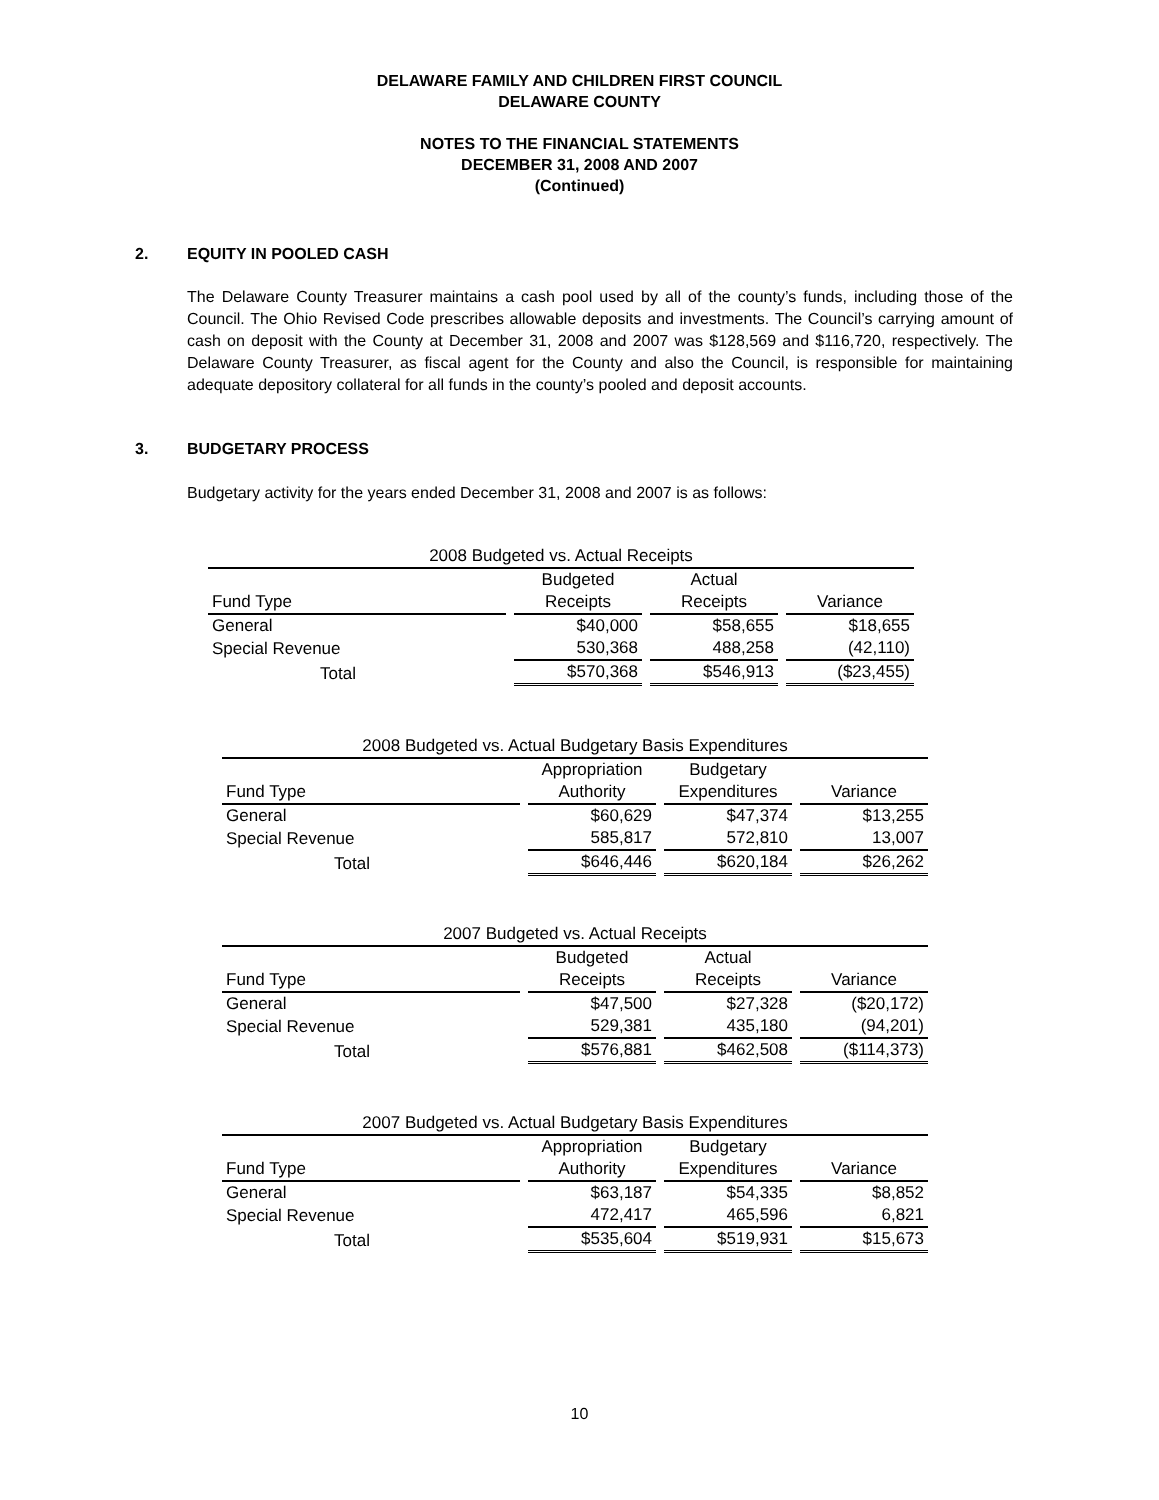DELAWARE FAMILY AND CHILDREN FIRST COUNCIL
DELAWARE COUNTY
NOTES TO THE FINANCIAL STATEMENTS
DECEMBER 31, 2008 AND 2007
(Continued)
2. EQUITY IN POOLED CASH
The Delaware County Treasurer maintains a cash pool used by all of the county’s funds, including those of the Council. The Ohio Revised Code prescribes allowable deposits and investments. The Council’s carrying amount of cash on deposit with the County at December 31, 2008 and 2007 was $128,569 and $116,720, respectively. The Delaware County Treasurer, as fiscal agent for the County and also the Council, is responsible for maintaining adequate depository collateral for all funds in the county’s pooled and deposit accounts.
3. BUDGETARY PROCESS
Budgetary activity for the years ended December 31, 2008 and 2007 is as follows:
| 2008 Budgeted vs. Actual Receipts | | | |
| | Budgeted | Actual | |
| Fund Type | Receipts | Receipts | Variance |
| General | $40,000 | $58,655 | $18,655 |
| Special Revenue | 530,368 | 488,258 | (42,110) |
| Total | $570,368 | $546,913 | ($23,455) |
| 2008 Budgeted vs. Actual Budgetary Basis Expenditures | | | |
| | Appropriation | Budgetary | |
| Fund Type | Authority | Expenditures | Variance |
| General | $60,629 | $47,374 | $13,255 |
| Special Revenue | 585,817 | 572,810 | 13,007 |
| Total | $646,446 | $620,184 | $26,262 |
| 2007 Budgeted vs. Actual Receipts | | | |
| | Budgeted | Actual | |
| Fund Type | Receipts | Receipts | Variance |
| General | $47,500 | $27,328 | ($20,172) |
| Special Revenue | 529,381 | 435,180 | (94,201) |
| Total | $576,881 | $462,508 | ($114,373) |
| 2007 Budgeted vs. Actual Budgetary Basis Expenditures | | | |
| | Appropriation | Budgetary | |
| Fund Type | Authority | Expenditures | Variance |
| General | $63,187 | $54,335 | $8,852 |
| Special Revenue | 472,417 | 465,596 | 6,821 |
| Total | $535,604 | $519,931 | $15,673 |
10